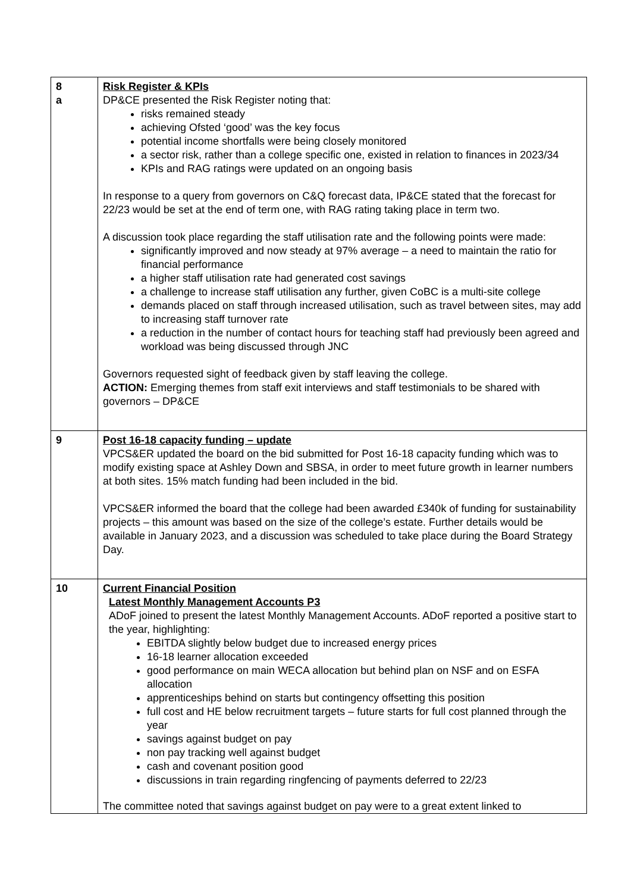| 8 a | Risk Register & KPIs DP&CE presented the Risk Register noting that: risks remained steady achieving Ofsted ‘good’ was the key focus potential income shortfalls were being closely monitored a sector risk, rather than a college specific one, existed in relation to finances in 2023/34 KPIs and RAG ratings were updated on an ongoing basis In response to a query from governors on C&Q forecast data, IP&CE stated that the forecast for 22/23 would be set at the end of term one, with RAG rating taking place in term two. A discussion took place regarding the staff utilisation rate and the following points were made: significantly improved and now steady at 97% average – a need to maintain the ratio for financial performance a higher staff utilisation rate had generated cost savings a challenge to increase staff utilisation any further, given CoBC is a multi-site college demands placed on staff through increased utilisation, such as travel between sites, may add to increasing staff turnover rate a reduction in the number of contact hours for teaching staff had previously been agreed and workload was being discussed through JNC Governors requested sight of feedback given by staff leaving the college. ACTION: Emerging themes from staff exit interviews and staff testimonials to be shared with governors – DP&CE |
| 9 | Post 16-18 capacity funding – update VPCS&ER updated the board on the bid submitted for Post 16-18 capacity funding which was to modify existing space at Ashley Down and SBSA, in order to meet future growth in learner numbers at both sites. 15% match funding had been included in the bid. VPCS&ER informed the board that the college had been awarded £340k of funding for sustainability projects – this amount was based on the size of the college’s estate. Further details would be available in January 2023, and a discussion was scheduled to take place during the Board Strategy Day. |
| 10 | Current Financial Position Latest Monthly Management Accounts P3 ADoF joined to present the latest Monthly Management Accounts. ADoF reported a positive start to the year, highlighting: EBITDA slightly below budget due to increased energy prices 16-18 learner allocation exceeded good performance on main WECA allocation but behind plan on NSF and on ESFA allocation apprenticeships behind on starts but contingency offsetting this position full cost and HE below recruitment targets – future starts for full cost planned through the year savings against budget on pay non pay tracking well against budget cash and covenant position good discussions in train regarding ringfencing of payments deferred to 22/23 The committee noted that savings against budget on pay were to a great extent linked to |